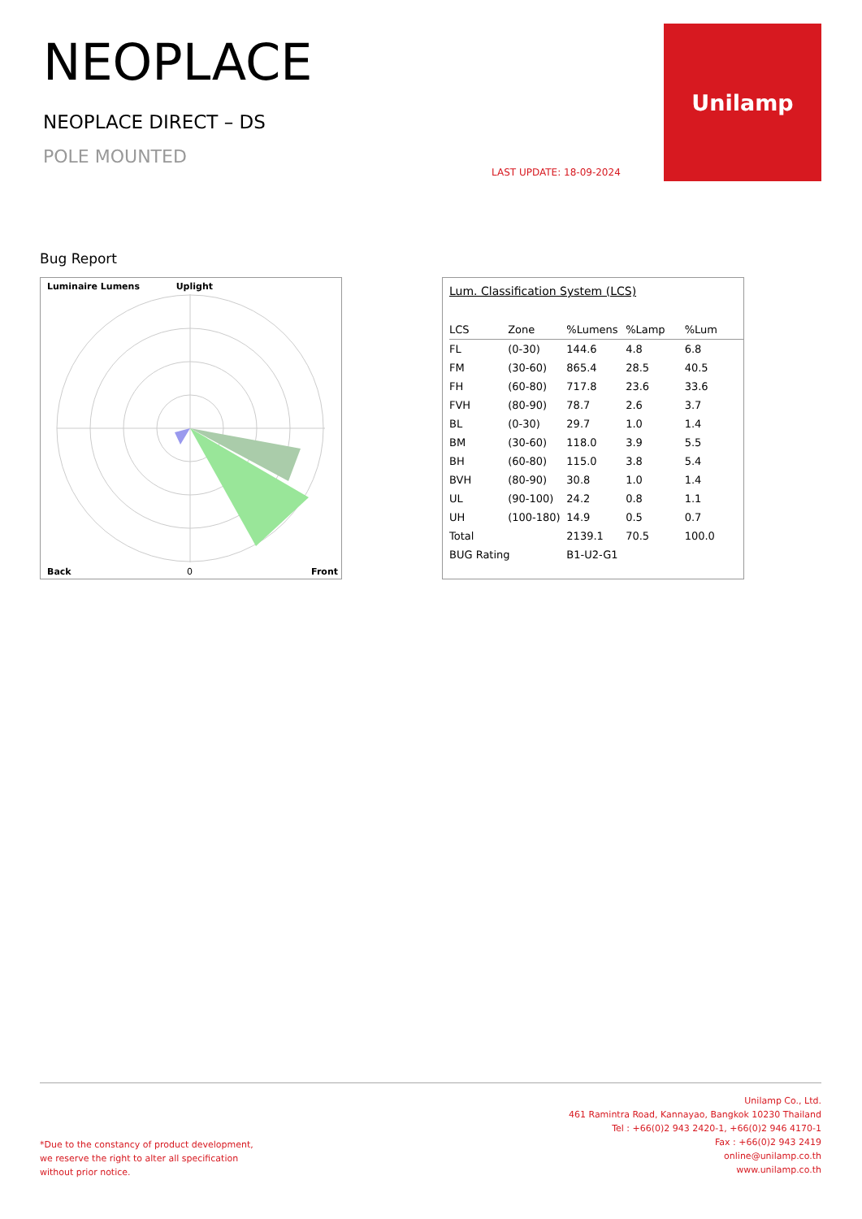NEOPLACE
NEOPLACE DIRECT – DS
POLE MOUNTED
LAST UPDATE: 18-09-2024
Unilamp
Bug Report
Luminaire Lumens Uplight
Back 0 Front
Lum. Classification System (LCS)
| LCS | Zone | %Lumens | %Lamp | %Lum |
| --- | --- | --- | --- | --- |
| FL | (0-30) | 144.6 | 4.8 | 6.8 |
| FM | (30-60) | 865.4 | 28.5 | 40.5 |
| FH | (60-80) | 717.8 | 23.6 | 33.6 |
| FVH | (80-90) | 78.7 | 2.6 | 3.7 |
| BL | (0-30) | 29.7 | 1.0 | 1.4 |
| BM | (30-60) | 118.0 | 3.9 | 5.5 |
| BH | (60-80) | 115.0 | 3.8 | 5.4 |
| BVH | (80-90) | 30.8 | 1.0 | 1.4 |
| UL | (90-100) | 24.2 | 0.8 | 1.1 |
| UH | (100-180) | 14.9 | 0.5 | 0.7 |
| Total | | 2139.1 | 70.5 | 100.0 |
| BUG Rating | | B1-U2-G1 | | |
*Due to the constancy of product development,
we reserve the right to alter all specification
without prior notice.
Unilamp Co., Ltd.
461 Ramintra Road, Kannayao, Bangkok 10230 Thailand
Tel : +66(0)2 943 2420-1, +66(0)2 946 4170-1
Fax : +66(0)2 943 2419
online@unilamp.co.th
www.unilamp.co.th